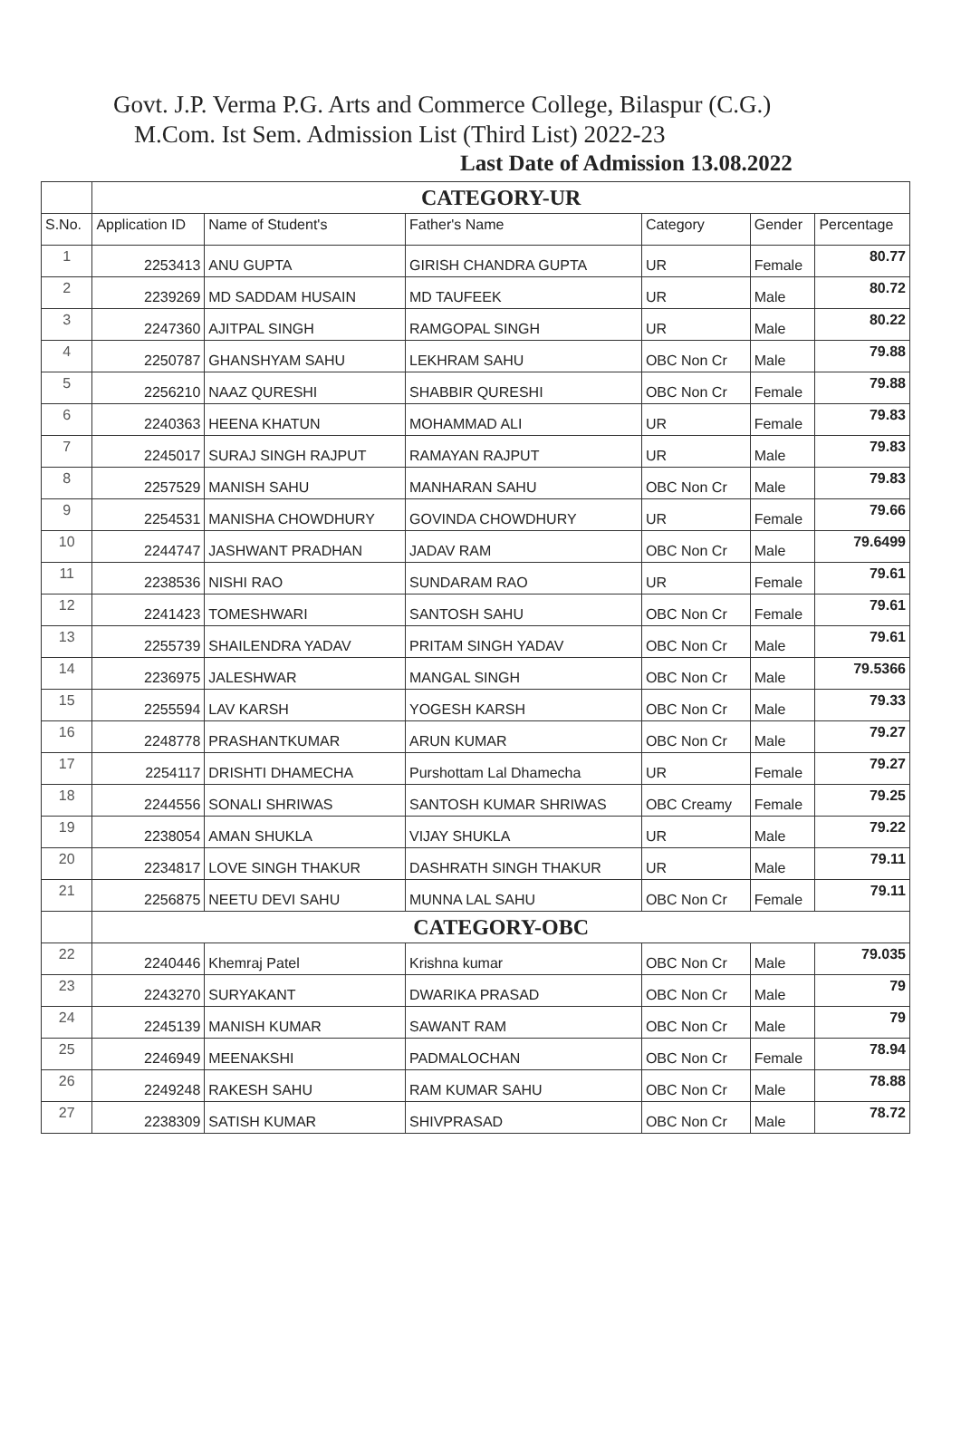Govt. J.P. Verma P.G. Arts and Commerce College, Bilaspur (C.G.)
M.Com. Ist Sem. Admission List (Third List) 2022-23
Last Date of Admission 13.08.2022
| | CATEGORY-UR | | | | | |
| S.No. | Application ID | Name of Student's | Father's Name | Category | Gender | Percentage |
| 1 | 2253413 | ANU GUPTA | GIRISH CHANDRA GUPTA | UR | Female | 80.77 |
| 2 | 2239269 | MD SADDAM HUSAIN | MD TAUFEEK | UR | Male | 80.72 |
| 3 | 2247360 | AJITPAL SINGH | RAMGOPAL SINGH | UR | Male | 80.22 |
| 4 | 2250787 | GHANSHYAM SAHU | LEKHRAM SAHU | OBC Non Cr | Male | 79.88 |
| 5 | 2256210 | NAAZ QURESHI | SHABBIR QURESHI | OBC Non Cr | Female | 79.88 |
| 6 | 2240363 | HEENA KHATUN | MOHAMMAD ALI | UR | Female | 79.83 |
| 7 | 2245017 | SURAJ SINGH RAJPUT | RAMAYAN RAJPUT | UR | Male | 79.83 |
| 8 | 2257529 | MANISH SAHU | MANHARAN SAHU | OBC Non Cr | Male | 79.83 |
| 9 | 2254531 | MANISHA CHOWDHURY | GOVINDA CHOWDHURY | UR | Female | 79.66 |
| 10 | 2244747 | JASHWANT PRADHAN | JADAV RAM | OBC Non Cr | Male | 79.6499 |
| 11 | 2238536 | NISHI RAO | SUNDARAM RAO | UR | Female | 79.61 |
| 12 | 2241423 | TOMESHWARI | SANTOSH SAHU | OBC Non Cr | Female | 79.61 |
| 13 | 2255739 | SHAILENDRA YADAV | PRITAM SINGH YADAV | OBC Non Cr | Male | 79.61 |
| 14 | 2236975 | JALESHWAR | MANGAL SINGH | OBC Non Cr | Male | 79.5366 |
| 15 | 2255594 | LAV KARSH | YOGESH KARSH | OBC Non Cr | Male | 79.33 |
| 16 | 2248778 | PRASHANTKUMAR | ARUN KUMAR | OBC Non Cr | Male | 79.27 |
| 17 | 2254117 | DRISHTI DHAMECHA | Purshottam Lal Dhamecha | UR | Female | 79.27 |
| 18 | 2244556 | SONALI SHRIWAS | SANTOSH KUMAR SHRIWAS | OBC Creamy | Female | 79.25 |
| 19 | 2238054 | AMAN SHUKLA | VIJAY SHUKLA | UR | Male | 79.22 |
| 20 | 2234817 | LOVE SINGH THAKUR | DASHRATH SINGH THAKUR | UR | Male | 79.11 |
| 21 | 2256875 | NEETU DEVI SAHU | MUNNA LAL SAHU | OBC Non Cr | Female | 79.11 |
| | CATEGORY-OBC | | | | | |
| 22 | 2240446 | Khemraj Patel | Krishna kumar | OBC Non Cr | Male | 79.035 |
| 23 | 2243270 | SURYAKANT | DWARIKA PRASAD | OBC Non Cr | Male | 79 |
| 24 | 2245139 | MANISH KUMAR | SAWANT RAM | OBC Non Cr | Male | 79 |
| 25 | 2246949 | MEENAKSHI | PADMALOCHAN | OBC Non Cr | Female | 78.94 |
| 26 | 2249248 | RAKESH SAHU | RAM KUMAR SAHU | OBC Non Cr | Male | 78.88 |
| 27 | 2238309 | SATISH KUMAR | SHIVPRASAD | OBC Non Cr | Male | 78.72 |